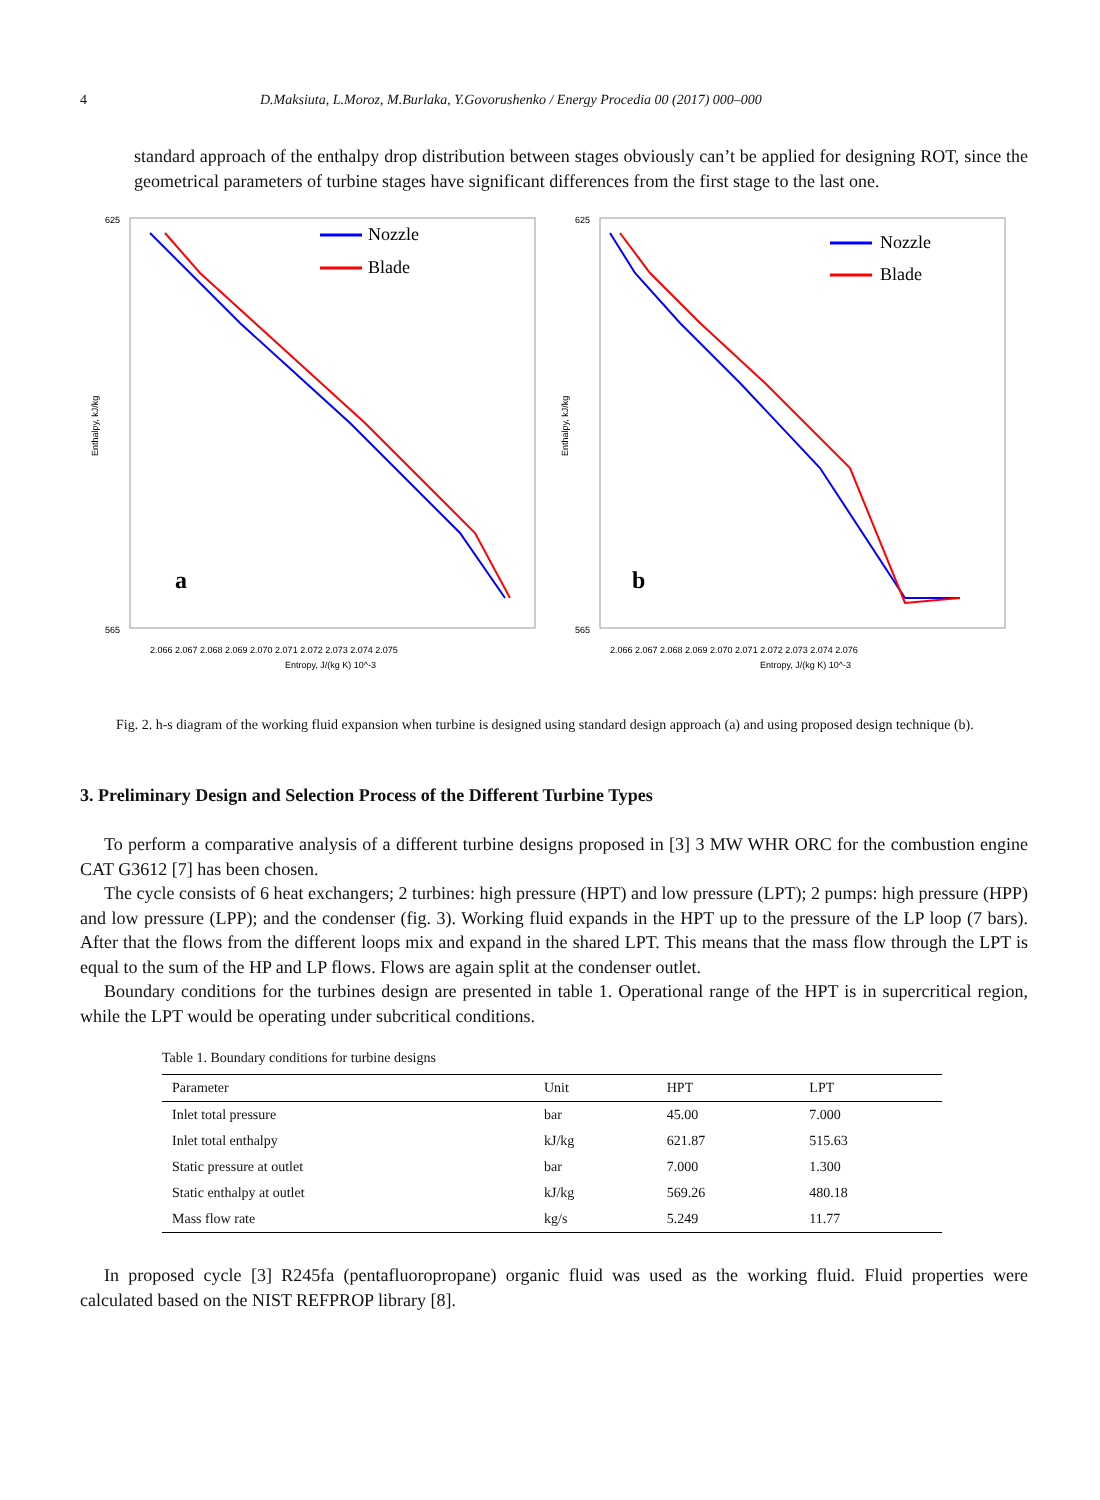4 D.Maksiuta, L.Moroz, M.Burlaka, Y.Govorushenko / Energy Procedia 00 (2017) 000–000
standard approach of the enthalpy drop distribution between stages obviously can’t be applied for designing ROT, since the geometrical parameters of turbine stages have significant differences from the first stage to the last one.
625
565
Enthalpy, kJ/kg
Nozzle
Blade
a
2.066 2.067 2.068 2.069 2.070 2.071 2.072 2.073 2.074 2.075
Entropy, J/(kg K) 10^-3
625
565
Enthalpy, kJ/kg
Nozzle
Blade
b
2.066 2.067 2.068 2.069 2.070 2.071 2.072 2.073 2.074 2.076
Entropy, J/(kg K) 10^-3
Fig. 2. h-s diagram of the working fluid expansion when turbine is designed using standard design approach (a) and using proposed design technique (b).
3. Preliminary Design and Selection Process of the Different Turbine Types
To perform a comparative analysis of a different turbine designs proposed in [3] 3 MW WHR ORC for the combustion engine CAT G3612 [7] has been chosen.
The cycle consists of 6 heat exchangers; 2 turbines: high pressure (HPT) and low pressure (LPT); 2 pumps: high pressure (HPP) and low pressure (LPP); and the condenser (fig. 3). Working fluid expands in the HPT up to the pressure of the LP loop (7 bars). After that the flows from the different loops mix and expand in the shared LPT. This means that the mass flow through the LPT is equal to the sum of the HP and LP flows. Flows are again split at the condenser outlet.
Boundary conditions for the turbines design are presented in table 1. Operational range of the HPT is in supercritical region, while the LPT would be operating under subcritical conditions.
Table 1. Boundary conditions for turbine designs
| Parameter | Unit | HPT | LPT |
| --- | --- | --- | --- |
| Inlet total pressure | bar | 45.00 | 7.000 |
| Inlet total enthalpy | kJ/kg | 621.87 | 515.63 |
| Static pressure at outlet | bar | 7.000 | 1.300 |
| Static enthalpy at outlet | kJ/kg | 569.26 | 480.18 |
| Mass flow rate | kg/s | 5.249 | 11.77 |
In proposed cycle [3] R245fa (pentafluoropropane) organic fluid was used as the working fluid. Fluid properties were calculated based on the NIST REFPROP library [8].